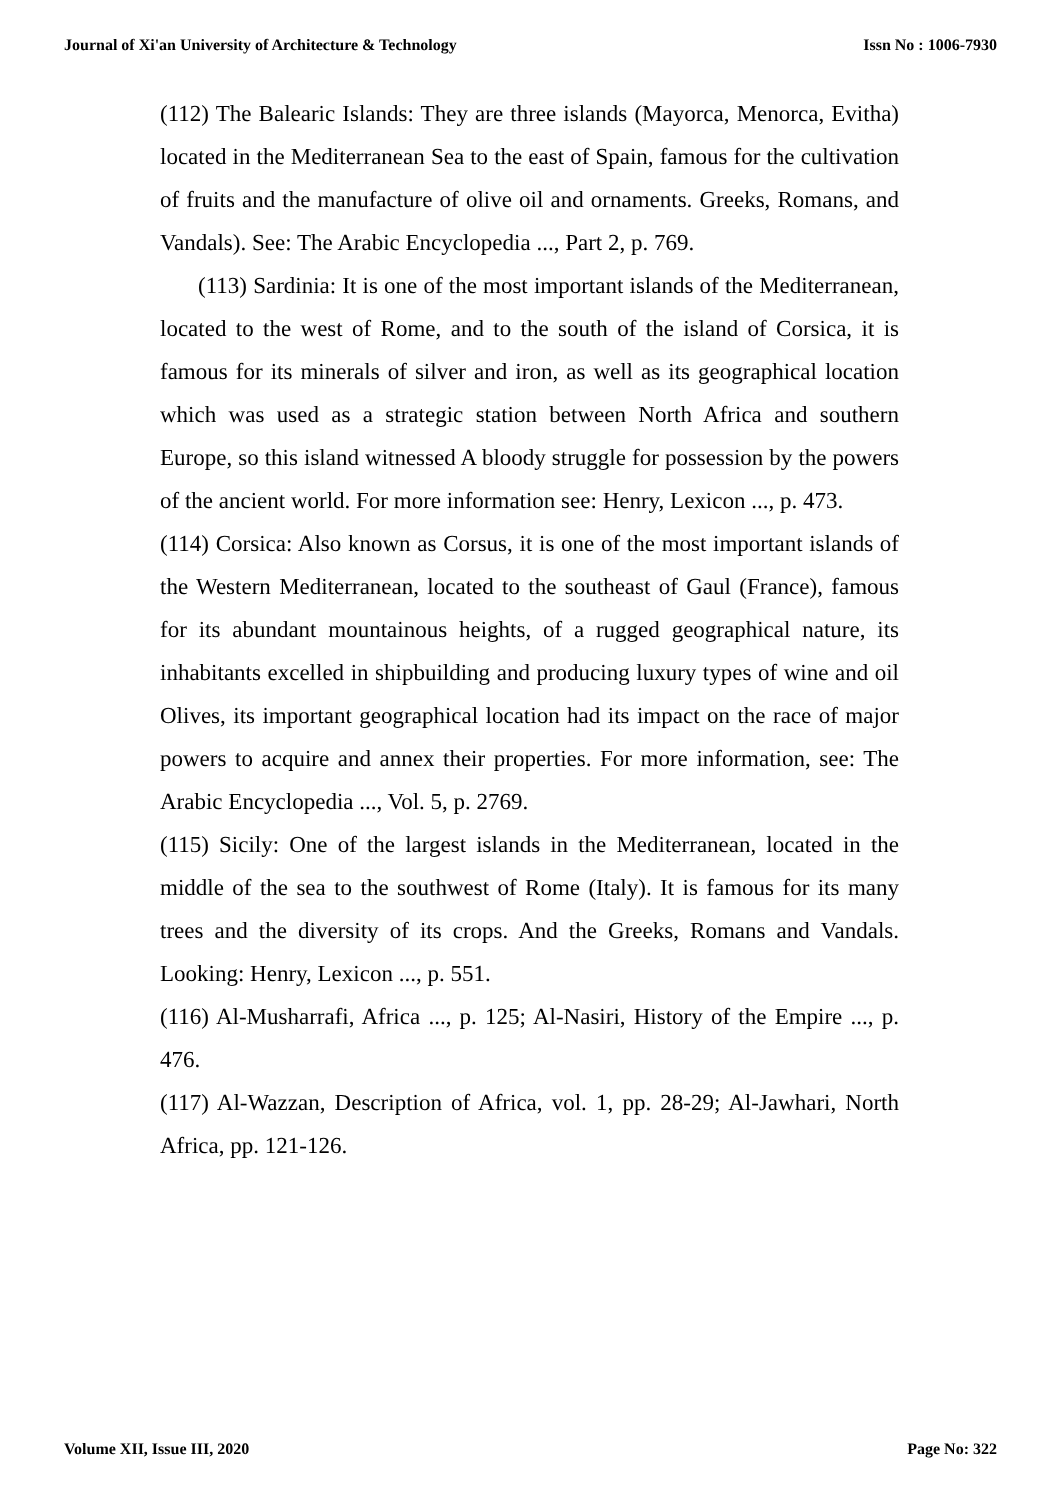Journal of Xi'an University of Architecture & Technology Issn No : 1006-7930
(112) The Balearic Islands: They are three islands (Mayorca, Menorca, Evitha) located in the Mediterranean Sea to the east of Spain, famous for the cultivation of fruits and the manufacture of olive oil and ornaments. Greeks, Romans, and Vandals). See: The Arabic Encyclopedia ..., Part 2, p. 769.
(113) Sardinia: It is one of the most important islands of the Mediterranean, located to the west of Rome, and to the south of the island of Corsica, it is famous for its minerals of silver and iron, as well as its geographical location which was used as a strategic station between North Africa and southern Europe, so this island witnessed A bloody struggle for possession by the powers of the ancient world. For more information see: Henry, Lexicon ..., p. 473.
(114) Corsica: Also known as Corsus, it is one of the most important islands of the Western Mediterranean, located to the southeast of Gaul (France), famous for its abundant mountainous heights, of a rugged geographical nature, its inhabitants excelled in shipbuilding and producing luxury types of wine and oil Olives, its important geographical location had its impact on the race of major powers to acquire and annex their properties. For more information, see: The Arabic Encyclopedia ..., Vol. 5, p. 2769.
(115) Sicily: One of the largest islands in the Mediterranean, located in the middle of the sea to the southwest of Rome (Italy). It is famous for its many trees and the diversity of its crops. And the Greeks, Romans and Vandals. Looking: Henry, Lexicon ..., p. 551.
(116) Al-Musharrafi, Africa ..., p. 125; Al-Nasiri, History of the Empire ..., p. 476.
(117) Al-Wazzan, Description of Africa, vol. 1, pp. 28-29; Al-Jawhari, North Africa, pp. 121-126.
Volume XII, Issue III, 2020 Page No: 322